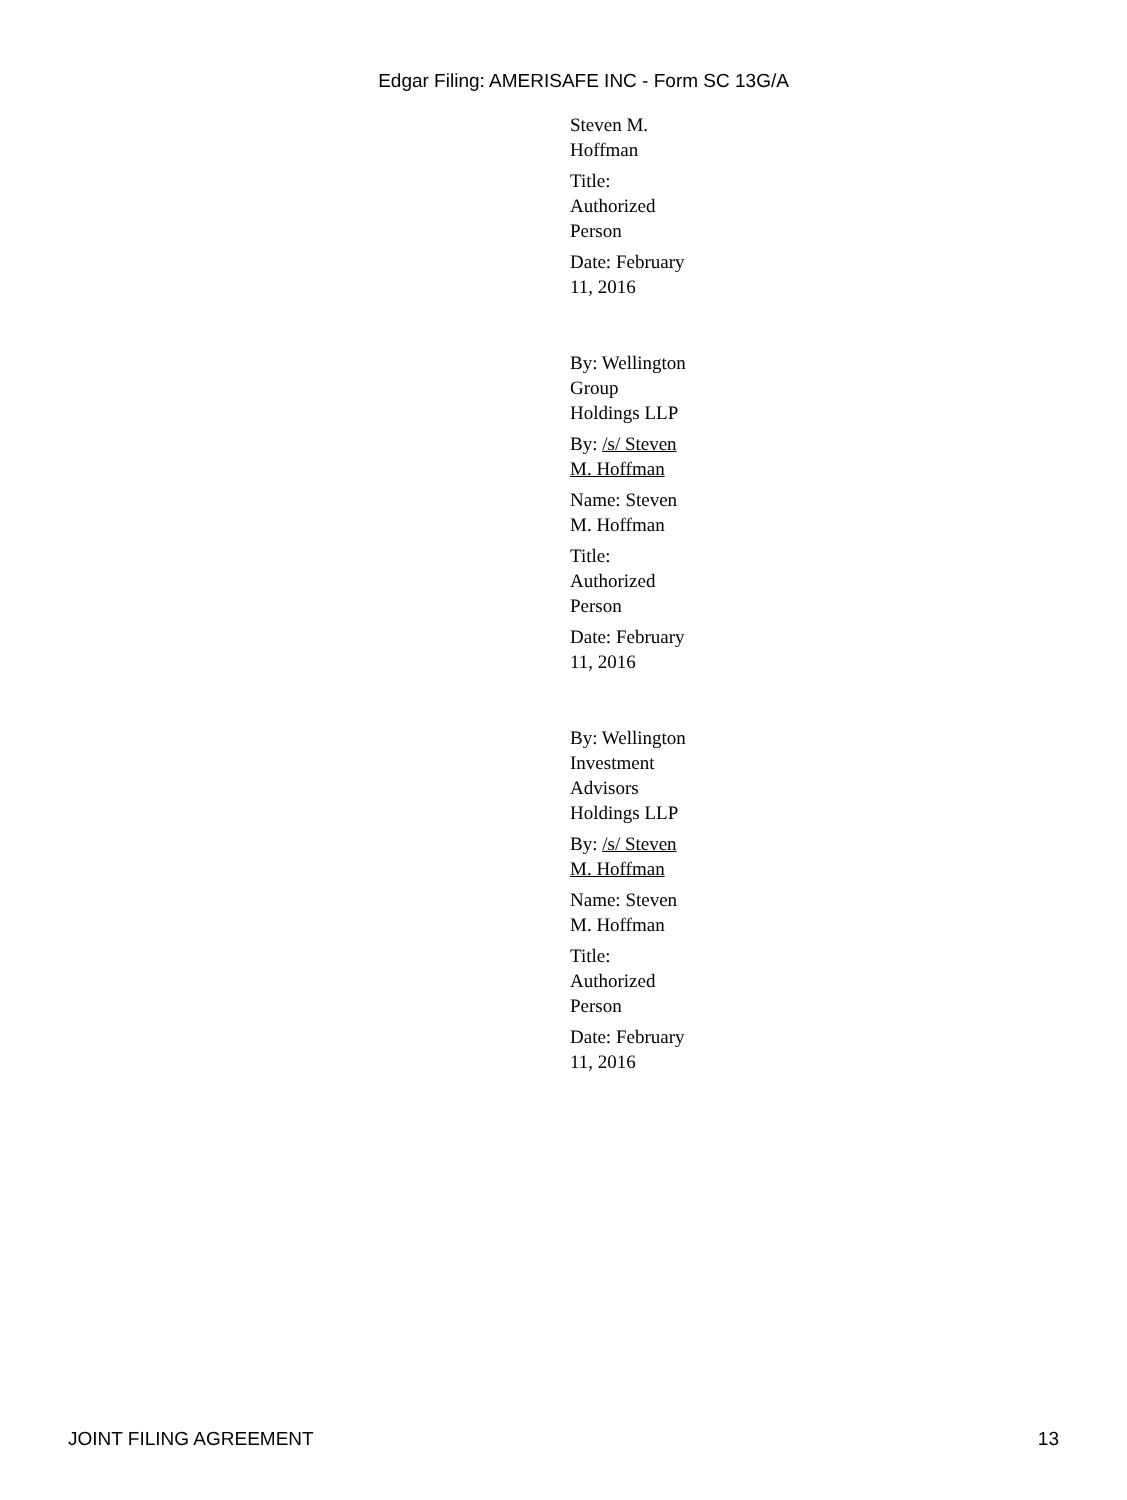Edgar Filing: AMERISAFE INC - Form SC 13G/A
Steven M. Hoffman
Title: Authorized Person
Date: February 11, 2016
By: Wellington Group Holdings LLP
By: /s/ Steven M. Hoffman
Name: Steven M. Hoffman
Title: Authorized Person
Date: February 11, 2016
By: Wellington Investment Advisors Holdings LLP
By: /s/ Steven M. Hoffman
Name: Steven M. Hoffman
Title: Authorized Person
Date: February 11, 2016
JOINT FILING AGREEMENT 13